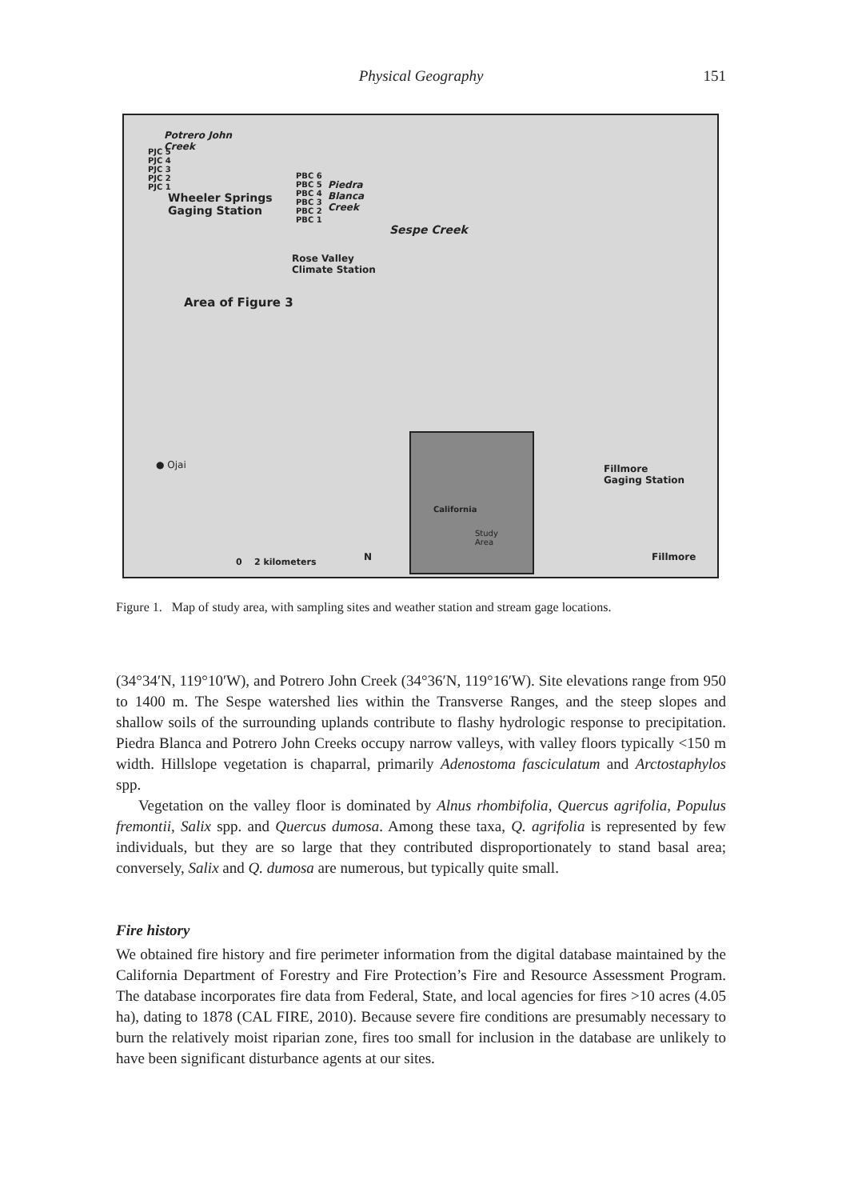Physical Geography
151
Potrero John
Creek
PJC 5
PJC 4
PJC 3
PJC 2
PJC 1
Wheeler Springs
Gaging Station
PBC 6
PBC 5
PBC 4
PBC 3
PBC 2
PBC 1
Piedra
Blanca
Creek
Sespe Creek
Rose Valley
Climate Station
Area of Figure 3
● Ojai
Fillmore
Gaging Station
Fillmore
0 2 kilometers N
California
Study
Area
Figure 1. Map of study area, with sampling sites and weather station and stream gage locations.
(34°34′N, 119°10′W), and Potrero John Creek (34°36′N, 119°16′W). Site elevations range from 950 to 1400 m. The Sespe watershed lies within the Transverse Ranges, and the steep slopes and shallow soils of the surrounding uplands contribute to flashy hydrologic response to precipitation. Piedra Blanca and Potrero John Creeks occupy narrow valleys, with valley floors typically <150 m width. Hillslope vegetation is chaparral, primarily Adenostoma fasciculatum and Arctostaphylos spp.
Vegetation on the valley floor is dominated by Alnus rhombifolia, Quercus agrifolia, Populus fremontii, Salix spp. and Quercus dumosa. Among these taxa, Q. agrifolia is represented by few individuals, but they are so large that they contributed disproportionately to stand basal area; conversely, Salix and Q. dumosa are numerous, but typically quite small.
Fire history
We obtained fire history and fire perimeter information from the digital database maintained by the California Department of Forestry and Fire Protection’s Fire and Resource Assessment Program. The database incorporates fire data from Federal, State, and local agencies for fires >10 acres (4.05 ha), dating to 1878 (CAL FIRE, 2010). Because severe fire conditions are presumably necessary to burn the relatively moist riparian zone, fires too small for inclusion in the database are unlikely to have been significant disturbance agents at our sites.